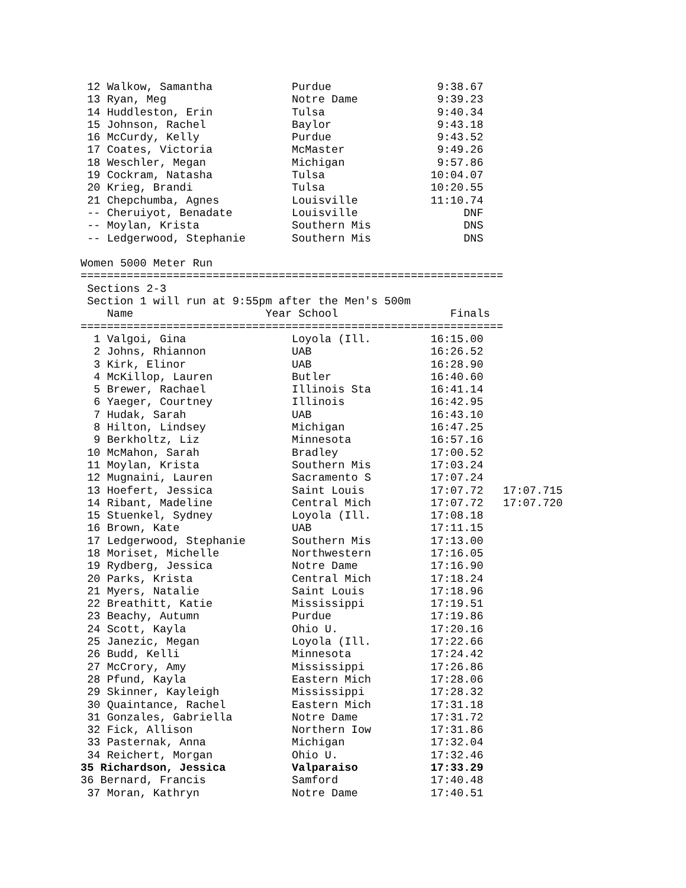12 Walkow, Samantha            Purdue                9:38.67
 13 Ryan, Meg                   Notre Dame            9:39.23
 14 Huddleston, Erin            Tulsa                 9:40.34
 15 Johnson, Rachel             Baylor                9:43.18
 16 McCurdy, Kelly              Purdue                9:43.52
 17 Coates, Victoria            McMaster              9:49.26
 18 Weschler, Megan             Michigan              9:57.86
 19 Cockram, Natasha            Tulsa                10:04.07
 20 Krieg, Brandi               Tulsa                10:20.55
 21 Chepchumba, Agnes           Louisville           11:10.74
 -- Cheruiyot, Benadate         Louisville                DNF
 -- Moylan, Krista              Southern Mis              DNS
 -- Ledgerwood, Stephanie       Southern Mis              DNS

Women 5000 Meter Run
================================================================
 Sections 2-3
 Section 1 will run at 9:55pm after the Men's 500m
    Name                    Year School                 Finals
================================================================
  1 Valgoi, Gina                Loyola (Ill.         16:15.00
  2 Johns, Rhiannon             UAB                  16:26.52
  3 Kirk, Elinor                UAB                  16:28.90
  4 McKillop, Lauren            Butler               16:40.60
  5 Brewer, Rachael             Illinois Sta         16:41.14
  6 Yaeger, Courtney            Illinois             16:42.95
  7 Hudak, Sarah                UAB                  16:43.10
  8 Hilton, Lindsey             Michigan             16:47.25
  9 Berkholtz, Liz              Minnesota            16:57.16
 10 McMahon, Sarah              Bradley              17:00.52
 11 Moylan, Krista              Southern Mis         17:03.24
 12 Mugnaini, Lauren            Sacramento S         17:07.24
 13 Hoefert, Jessica            Saint Louis          17:07.72   17:07.715
 14 Ribant, Madeline            Central Mich         17:07.72   17:07.720
 15 Stuenkel, Sydney            Loyola (Ill.         17:08.18
 16 Brown, Kate                 UAB                  17:11.15
 17 Ledgerwood, Stephanie       Southern Mis         17:13.00
 18 Moriset, Michelle           Northwestern         17:16.05
 19 Rydberg, Jessica            Notre Dame           17:16.90
 20 Parks, Krista               Central Mich         17:18.24
 21 Myers, Natalie              Saint Louis          17:18.96
 22 Breathitt, Katie            Mississippi          17:19.51
 23 Beachy, Autumn              Purdue               17:19.86
 24 Scott, Kayla                Ohio U.              17:20.16
 25 Janezic, Megan              Loyola (Ill.         17:22.66
 26 Budd, Kelli                 Minnesota            17:24.42
 27 McCrory, Amy                Mississippi          17:26.86
 28 Pfund, Kayla                Eastern Mich         17:28.06
 29 Skinner, Kayleigh           Mississippi          17:28.32
 30 Quaintance, Rachel          Eastern Mich         17:31.18
 31 Gonzales, Gabriella         Notre Dame           17:31.72
 32 Fick, Allison               Northern Iow         17:31.86
 33 Pasternak, Anna             Michigan             17:32.04
 34 Reichert, Morgan            Ohio U.              17:32.46
35 Richardson, Jessica          Valparaiso           17:33.29
36 Bernard, Francis             Samford              17:40.48
 37 Moran, Kathryn              Notre Dame           17:40.51